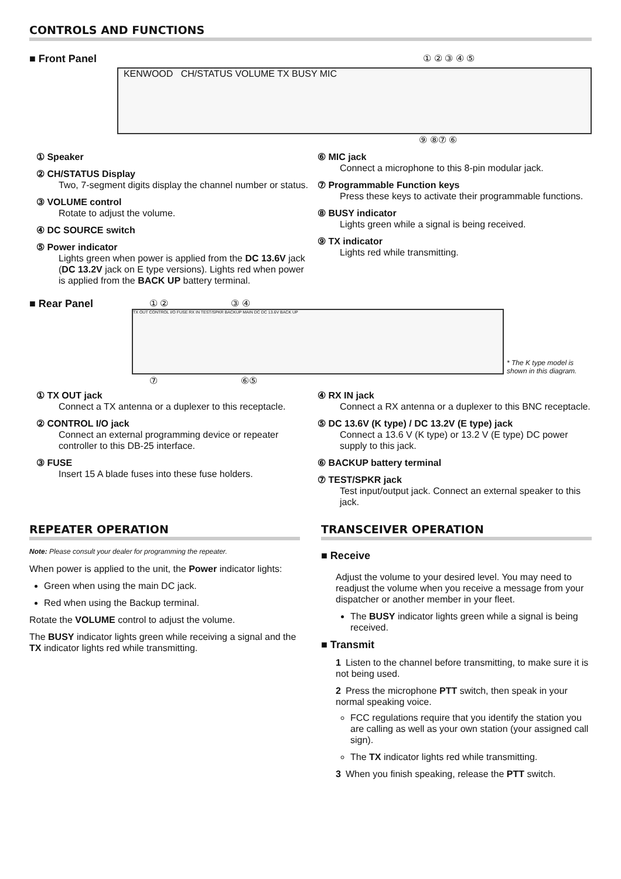CONTROLS AND FUNCTIONS
■ Front Panel ① ② ③ ④ ⑤
KENWOOD CH/STATUS VOLUME TX BUSY MIC
⑨ ⑧⑦ ⑥
① Speaker
② CH/STATUS Display
Two, 7-segment digits display the channel number or status.
③ VOLUME control
Rotate to adjust the volume.
④ DC SOURCE switch
⑤ Power indicator
Lights green when power is applied from the DC 13.6V jack (DC 13.2V jack on E type versions). Lights red when power is applied from the BACK UP battery terminal.
⑥ MIC jack
Connect a microphone to this 8-pin modular jack.
⑦ Programmable Function keys
Press these keys to activate their programmable functions.
⑧ BUSY indicator
Lights green while a signal is being received.
⑨ TX indicator
Lights red while transmitting.
■ Rear Panel ① ② ③ ④
TX OUT CONTROL I/O FUSE RX IN TEST/SPKR BACKUP MAIN DC DC 13.6V BACK UP
* The K type model is shown in this diagram.
⑦ ⑥⑤
① TX OUT jack
Connect a TX antenna or a duplexer to this receptacle.
② CONTROL I/O jack
Connect an external programming device or repeater controller to this DB-25 interface.
③ FUSE
Insert 15 A blade fuses into these fuse holders.
④ RX IN jack
Connect a RX antenna or a duplexer to this BNC receptacle.
⑤ DC 13.6V (K type) / DC 13.2V (E type) jack
Connect a 13.6 V (K type) or 13.2 V (E type) DC power supply to this jack.
⑥ BACKUP battery terminal
⑦ TEST/SPKR jack
Test input/output jack. Connect an external speaker to this jack.
REPEATER OPERATION
Note: Please consult your dealer for programming the repeater.
When power is applied to the unit, the Power indicator lights:
Green when using the main DC jack.
Red when using the Backup terminal.
Rotate the VOLUME control to adjust the volume.
The BUSY indicator lights green while receiving a signal and the TX indicator lights red while transmitting.
TRANSCEIVER OPERATION
■ Receive
Adjust the volume to your desired level. You may need to readjust the volume when you receive a message from your dispatcher or another member in your fleet.
The BUSY indicator lights green while a signal is being received.
■ Transmit
1 Listen to the channel before transmitting, to make sure it is not being used.
2 Press the microphone PTT switch, then speak in your normal speaking voice.
FCC regulations require that you identify the station you are calling as well as your own station (your assigned call sign).
The TX indicator lights red while transmitting.
3 When you finish speaking, release the PTT switch.